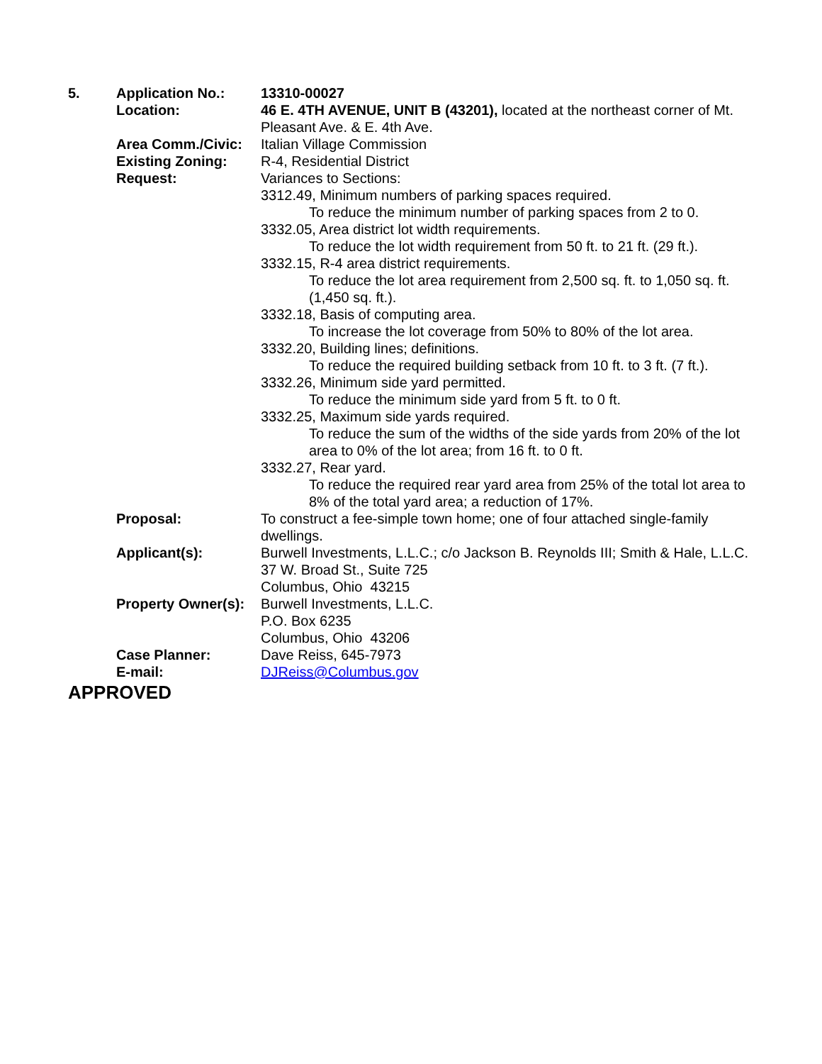| 5. | Application No.: | 13310-00027 |
| | Location: | 46 E. 4TH AVENUE, UNIT B (43201), located at the northeast corner of Mt. Pleasant Ave. & E. 4th Ave. |
| | Area Comm./Civic: | Italian Village Commission |
| | Existing Zoning: | R-4, Residential District |
| | Request: | Variances to Sections: 3312.49, Minimum numbers of parking spaces required. To reduce the minimum number of parking spaces from 2 to 0. 3332.05, Area district lot width requirements. To reduce the lot width requirement from 50 ft. to 21 ft. (29 ft.). 3332.15, R-4 area district requirements. To reduce the lot area requirement from 2,500 sq. ft. to 1,050 sq. ft. (1,450 sq. ft.). 3332.18, Basis of computing area. To increase the lot coverage from 50% to 80% of the lot area. 3332.20, Building lines; definitions. To reduce the required building setback from 10 ft. to 3 ft. (7 ft.). 3332.26, Minimum side yard permitted. To reduce the minimum side yard from 5 ft. to 0 ft. 3332.25, Maximum side yards required. To reduce the sum of the widths of the side yards from 20% of the lot area to 0% of the lot area; from 16 ft. to 0 ft. 3332.27, Rear yard. To reduce the required rear yard area from 25% of the total lot area to 8% of the total yard area; a reduction of 17%. |
| | Proposal: | To construct a fee-simple town home; one of four attached single-family dwellings. |
| | Applicant(s): | Burwell Investments, L.L.C.; c/o Jackson B. Reynolds III; Smith & Hale, L.L.C. 37 W. Broad St., Suite 725 Columbus, Ohio 43215 |
| | Property Owner(s): | Burwell Investments, L.L.C. P.O. Box 6235 Columbus, Ohio 43206 |
| | Case Planner: | Dave Reiss, 645-7973 |
| | E-mail: | DJReiss@Columbus.gov |
APPROVED